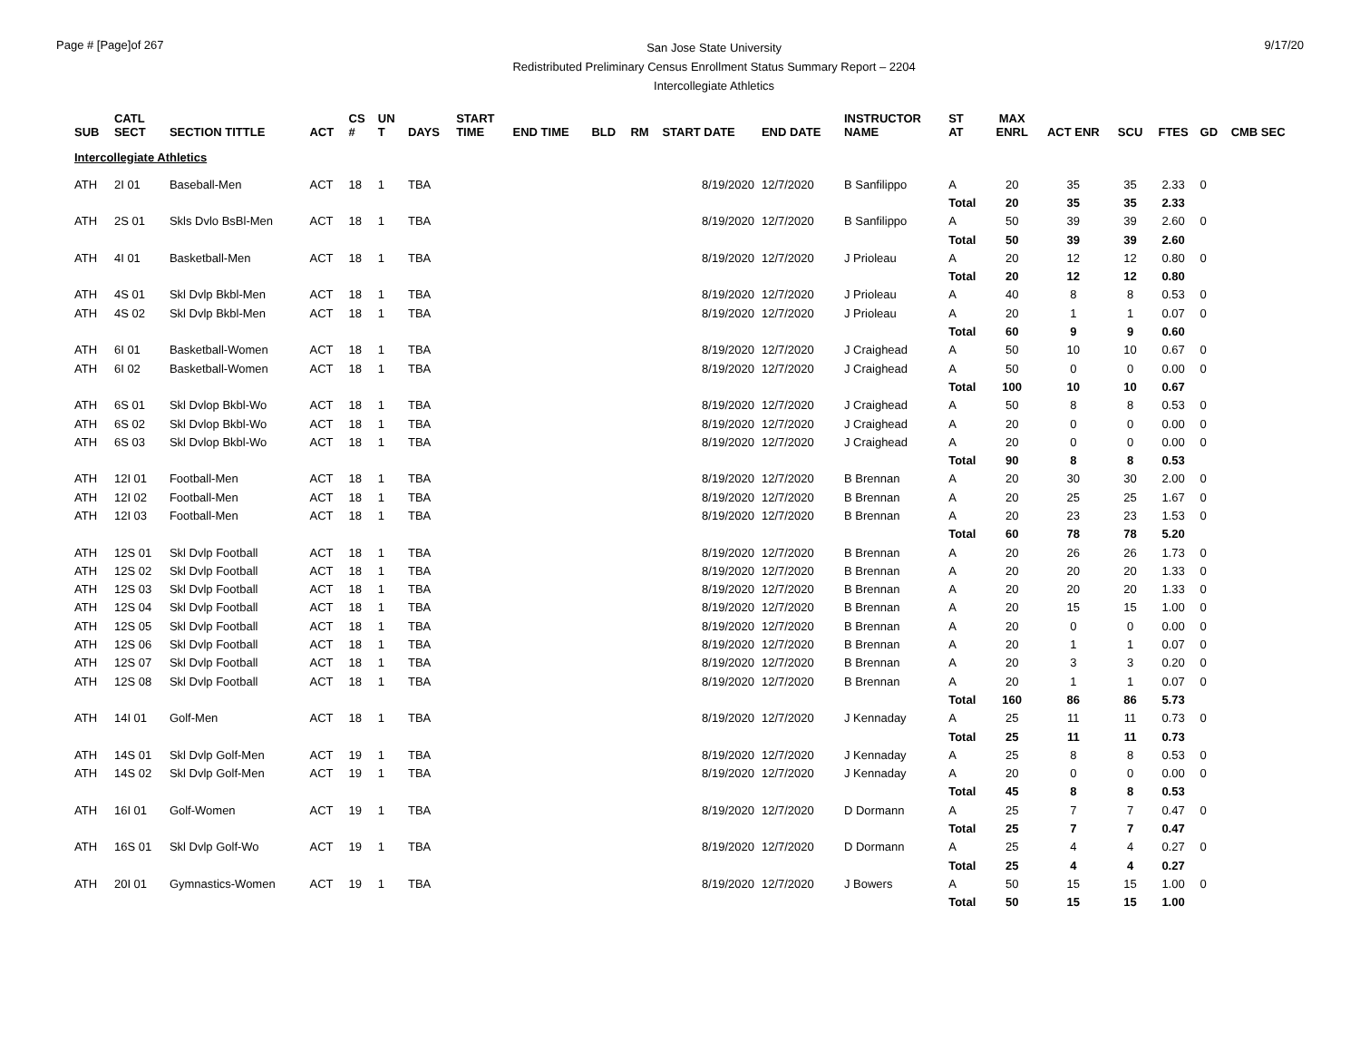Page # [Page]of 267
San Jose State University
Redistributed Preliminary Census Enrollment Status Summary Report – 2204
Intercollegiate Athletics
9/17/20
| SUB | CATL SECT | SECTION TITTLE | ACT | CS # | UN T | DAYS | START TIME | END TIME | BLD | RM | START DATE | END DATE | INSTRUCTOR NAME | ST AT | MAX ENRL | ACT ENR | SCU | FTES | GD | CMB SEC |
| --- | --- | --- | --- | --- | --- | --- | --- | --- | --- | --- | --- | --- | --- | --- | --- | --- | --- | --- | --- | --- |
| Intercollegiate Athletics | | | | | | | | | | | | | | | | | | | | |
| ATH | 2I 01 | Baseball-Men | ACT | 18 | 1 | TBA | | | | | 8/19/2020 | 12/7/2020 | B Sanfilippo | A | 20 | 35 | 35 | 2.33 | 0 | |
| | | | | | | | | | | | | | | Total | 20 | 35 | 35 | 2.33 | | |
| ATH | 2S 01 | Skls Dvlo BsBl-Men | ACT | 18 | 1 | TBA | | | | | 8/19/2020 | 12/7/2020 | B Sanfilippo | A | 50 | 39 | 39 | 2.60 | 0 | |
| | | | | | | | | | | | | | | Total | 50 | 39 | 39 | 2.60 | | |
| ATH | 4I 01 | Basketball-Men | ACT | 18 | 1 | TBA | | | | | 8/19/2020 | 12/7/2020 | J Prioleau | A | 20 | 12 | 12 | 0.80 | 0 | |
| | | | | | | | | | | | | | | Total | 20 | 12 | 12 | 0.80 | | |
| ATH | 4S 01 | Skl Dvlp Bkbl-Men | ACT | 18 | 1 | TBA | | | | | 8/19/2020 | 12/7/2020 | J Prioleau | A | 40 | 8 | 8 | 0.53 | 0 | |
| ATH | 4S 02 | Skl Dvlp Bkbl-Men | ACT | 18 | 1 | TBA | | | | | 8/19/2020 | 12/7/2020 | J Prioleau | A | 20 | 1 | 1 | 0.07 | 0 | |
| | | | | | | | | | | | | | | Total | 60 | 9 | 9 | 0.60 | | |
| ATH | 6I 01 | Basketball-Women | ACT | 18 | 1 | TBA | | | | | 8/19/2020 | 12/7/2020 | J Craighead | A | 50 | 10 | 10 | 0.67 | 0 | |
| ATH | 6I 02 | Basketball-Women | ACT | 18 | 1 | TBA | | | | | 8/19/2020 | 12/7/2020 | J Craighead | A | 50 | 0 | 0 | 0.00 | 0 | |
| | | | | | | | | | | | | | | Total | 100 | 10 | 10 | 0.67 | | |
| ATH | 6S 01 | Skl Dvlop Bkbl-Wo | ACT | 18 | 1 | TBA | | | | | 8/19/2020 | 12/7/2020 | J Craighead | A | 50 | 8 | 8 | 0.53 | 0 | |
| ATH | 6S 02 | Skl Dvlop Bkbl-Wo | ACT | 18 | 1 | TBA | | | | | 8/19/2020 | 12/7/2020 | J Craighead | A | 20 | 0 | 0 | 0.00 | 0 | |
| ATH | 6S 03 | Skl Dvlop Bkbl-Wo | ACT | 18 | 1 | TBA | | | | | 8/19/2020 | 12/7/2020 | J Craighead | A | 20 | 0 | 0 | 0.00 | 0 | |
| | | | | | | | | | | | | | | Total | 90 | 8 | 8 | 0.53 | | |
| ATH | 12I 01 | Football-Men | ACT | 18 | 1 | TBA | | | | | 8/19/2020 | 12/7/2020 | B Brennan | A | 20 | 30 | 30 | 2.00 | 0 | |
| ATH | 12I 02 | Football-Men | ACT | 18 | 1 | TBA | | | | | 8/19/2020 | 12/7/2020 | B Brennan | A | 20 | 25 | 25 | 1.67 | 0 | |
| ATH | 12I 03 | Football-Men | ACT | 18 | 1 | TBA | | | | | 8/19/2020 | 12/7/2020 | B Brennan | A | 20 | 23 | 23 | 1.53 | 0 | |
| | | | | | | | | | | | | | | Total | 60 | 78 | 78 | 5.20 | | |
| ATH | 12S 01 | Skl Dvlp Football | ACT | 18 | 1 | TBA | | | | | 8/19/2020 | 12/7/2020 | B Brennan | A | 20 | 26 | 26 | 1.73 | 0 | |
| ATH | 12S 02 | Skl Dvlp Football | ACT | 18 | 1 | TBA | | | | | 8/19/2020 | 12/7/2020 | B Brennan | A | 20 | 20 | 20 | 1.33 | 0 | |
| ATH | 12S 03 | Skl Dvlp Football | ACT | 18 | 1 | TBA | | | | | 8/19/2020 | 12/7/2020 | B Brennan | A | 20 | 20 | 20 | 1.33 | 0 | |
| ATH | 12S 04 | Skl Dvlp Football | ACT | 18 | 1 | TBA | | | | | 8/19/2020 | 12/7/2020 | B Brennan | A | 20 | 15 | 15 | 1.00 | 0 | |
| ATH | 12S 05 | Skl Dvlp Football | ACT | 18 | 1 | TBA | | | | | 8/19/2020 | 12/7/2020 | B Brennan | A | 20 | 0 | 0 | 0.00 | 0 | |
| ATH | 12S 06 | Skl Dvlp Football | ACT | 18 | 1 | TBA | | | | | 8/19/2020 | 12/7/2020 | B Brennan | A | 20 | 1 | 1 | 0.07 | 0 | |
| ATH | 12S 07 | Skl Dvlp Football | ACT | 18 | 1 | TBA | | | | | 8/19/2020 | 12/7/2020 | B Brennan | A | 20 | 3 | 3 | 0.20 | 0 | |
| ATH | 12S 08 | Skl Dvlp Football | ACT | 18 | 1 | TBA | | | | | 8/19/2020 | 12/7/2020 | B Brennan | A | 20 | 1 | 1 | 0.07 | 0 | |
| | | | | | | | | | | | | | | Total | 160 | 86 | 86 | 5.73 | | |
| ATH | 14I 01 | Golf-Men | ACT | 18 | 1 | TBA | | | | | 8/19/2020 | 12/7/2020 | J Kennaday | A | 25 | 11 | 11 | 0.73 | 0 | |
| | | | | | | | | | | | | | | Total | 25 | 11 | 11 | 0.73 | | |
| ATH | 14S 01 | Skl Dvlp Golf-Men | ACT | 19 | 1 | TBA | | | | | 8/19/2020 | 12/7/2020 | J Kennaday | A | 25 | 8 | 8 | 0.53 | 0 | |
| ATH | 14S 02 | Skl Dvlp Golf-Men | ACT | 19 | 1 | TBA | | | | | 8/19/2020 | 12/7/2020 | J Kennaday | A | 20 | 0 | 0 | 0.00 | 0 | |
| | | | | | | | | | | | | | | Total | 45 | 8 | 8 | 0.53 | | |
| ATH | 16I 01 | Golf-Women | ACT | 19 | 1 | TBA | | | | | 8/19/2020 | 12/7/2020 | D Dormann | A | 25 | 7 | 7 | 0.47 | 0 | |
| | | | | | | | | | | | | | | Total | 25 | 7 | 7 | 0.47 | | |
| ATH | 16S 01 | Skl Dvlp Golf-Wo | ACT | 19 | 1 | TBA | | | | | 8/19/2020 | 12/7/2020 | D Dormann | A | 25 | 4 | 4 | 0.27 | 0 | |
| | | | | | | | | | | | | | | Total | 25 | 4 | 4 | 0.27 | | |
| ATH | 20I 01 | Gymnastics-Women | ACT | 19 | 1 | TBA | | | | | 8/19/2020 | 12/7/2020 | J Bowers | A | 50 | 15 | 15 | 1.00 | 0 | |
| | | | | | | | | | | | | | | Total | 50 | 15 | 15 | 1.00 | | |